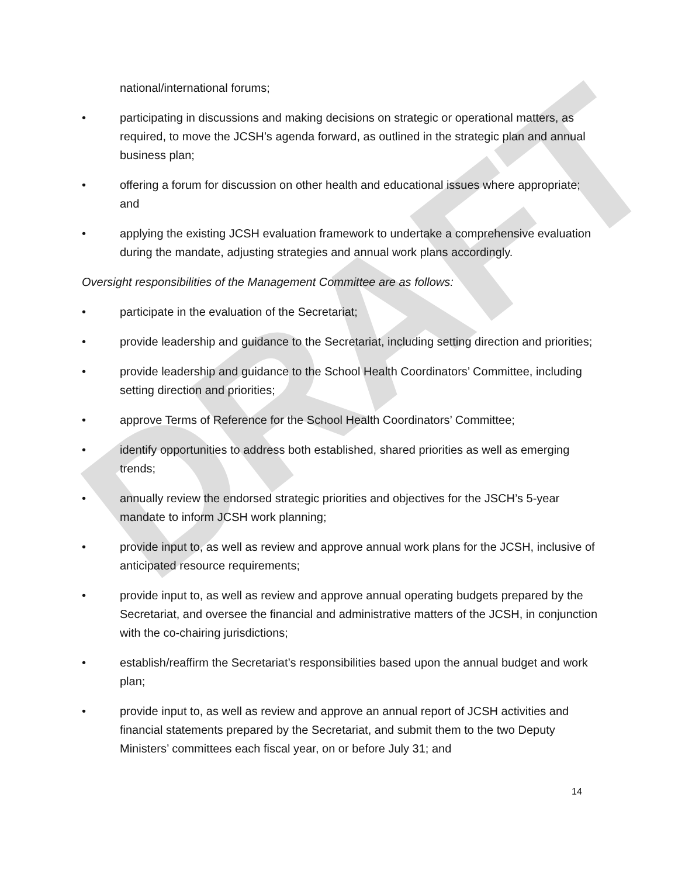DRAFT
national/international forums;
• participating in discussions and making decisions on strategic or operational matters, as required, to move the JCSH’s agenda forward, as outlined in the strategic plan and annual business plan;
• offering a forum for discussion on other health and educational issues where appropriate; and
• applying the existing JCSH evaluation framework to undertake a comprehensive evaluation during the mandate, adjusting strategies and annual work plans accordingly.
Oversight responsibilities of the Management Committee are as follows:
• participate in the evaluation of the Secretariat;
• provide leadership and guidance to the Secretariat, including setting direction and priorities;
• provide leadership and guidance to the School Health Coordinators’ Committee, including setting direction and priorities;
• approve Terms of Reference for the School Health Coordinators’ Committee;
• identify opportunities to address both established, shared priorities as well as emerging trends;
• annually review the endorsed strategic priorities and objectives for the JSCH’s 5-year mandate to inform JCSH work planning;
• provide input to, as well as review and approve annual work plans for the JCSH, inclusive of anticipated resource requirements;
• provide input to, as well as review and approve annual operating budgets prepared by the Secretariat, and oversee the financial and administrative matters of the JCSH, in conjunction with the co-chairing jurisdictions;
• establish/reaffirm the Secretariat’s responsibilities based upon the annual budget and work plan;
• provide input to, as well as review and approve an annual report of JCSH activities and financial statements prepared by the Secretariat, and submit them to the two Deputy Ministers’ committees each fiscal year, on or before July 31; and
14